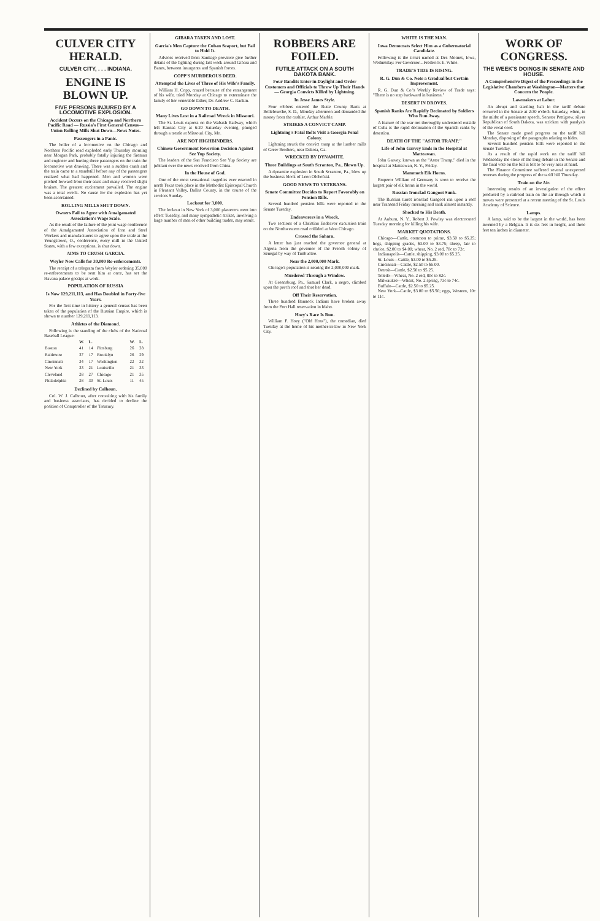CULVER CITY HERALD.
CULVER CITY, . . . INDIANA.
ENGINE IS BLOWN UP.
FIVE PERSONS INJURED BY A LOCOMOTIVE EXPLOSION.
Accident Occurs on the Chicago and Northern Pacific Road — Russia's First General Census—Union Rolling Mills Shut Down—News Notes.
Passengers in a Panic.
The boiler of a locomotive on the Chicago and Northern Pacific road exploded early Thursday morning near Morgan Park, probably fatally injuring the fireman and engineer and hurting three passengers on the train the locomotive was drawing. There was a sudden crash and the train came to a standstill before any of the passengers realized what had happened. Men and women were pitched forward from their seats and many received slight bruises. The greatest excitement prevailed. The engine was a total wreck. No cause for the explosion has yet been ascertained.
ROLLING MILLS SHUT DOWN.
Owners Fail to Agree with Amalgamated Association's Wage Scale.
As the result of the failure of the joint wage conference of the Amalgamated Association of Iron and Steel Workers and manufacturers to agree upon the scale at the Youngstown, O., conference, every mill in the United States, with a few exceptions, is shut down.
AIMS TO CRUSH GARCIA.
Weyler Now Calls for 30,000 Re-enforcements.
The receipt of a telegram from Weyler ordering 35,000 re-enforcements to be sent him at once, has set the Havana palace gossips at work.
POPULATION OF RUSSIA
Is Now 129,211,113, and Has Doubled in Forty-five Years.
For the first time in history a general census has been taken of the population of the Russian Empire, which is shown to number 129,211,113.
Athletes of the Diamond.
Following is the standing of the clubs of the National Baseball League:
| | W. | L. | | W. | L. |
| --- | --- | --- | --- | --- | --- |
| Boston | 41 | 14 | Pittsburg | 26 | 28 |
| Baltimore | 37 | 17 | Brooklyn | 26 | 29 |
| Cincinnati | 34 | 17 | Washington | 22 | 32 |
| New York | 33 | 21 | Louisville | 21 | 33 |
| Cleveland | 28 | 27 | Chicago | 21 | 35 |
| Philadelphia | 28 | 30 | St. Louis | 11 | 45 |
Declined by Calhoun.
Col. W. J. Calhoun, after consulting with his family and business associates, has decided to decline the position of Comptroller of the Treasury.
GIBARA TAKEN AND LOST.
Garcia's Men Capture the Cuban Seaport, but Fail to Hold It.
Advices received from Santiago province give further details of the fighting during last week around Gibara and Banes, between insurgents and Spanish forces.
COPP'S MURDEROUS DEED.
Attempted the Lives of Three of His Wife's Family.
William H. Copp, crazed because of the estrangement of his wife, tried Monday at Chicago to exterminate the family of her venerable father, Dr. Andrew C. Rankin.
GO DOWN TO DEATH.
Many Lives Lost in a Railroad Wreck in Missouri.
The St. Louis express on the Wabash Railway, which left Kansas City at 6:20 Saturday evening, plunged through a trestle at Missouri City, Mo.
ARE NOT HIGHBINDERS.
Chinese Government Reversion Decision Against See Yup Society.
The leaders of the San Francisco See Yup Society are jubilant over the news received from China.
In the House of God.
One of the most sensational tragedies ever enacted in north Texas took place in the Methodist Episcopal Church in Pleasant Valley, Dallas County, in the course of the services Sunday.
Lockout for 3,000.
The lockout in New York of 3,000 plasterers went into effect Tuesday, and many sympathetic strikes, involving a large number of men of other building trades, may result.
ROBBERS ARE FOILED.
FUTILE ATTACK ON A SOUTH DAKOTA BANK.
Four Bandits Enter in Daylight and Order Customers and Officials to Throw Up Their Hands — Georgia Convicts Killed by Lightning.
In Jesse James Style.
Four robbers entered the Butte County Bank at Bellefourche, S. D., Monday afternoon and demanded the money from the cashier, Arthur Marble.
STRIKES A CONVICT CAMP.
Lightning's Fatal Bolts Visit a Georgia Penal Colony.
Lightning struck the convict camp at the lumber mills of Greer Brothers, near Dakota, Ga.
WRECKED BY DYNAMITE.
Three Buildings at South Scranton, Pa., Blown Up.
A dynamite explosion in South Scranton, Pa., blew up the business block of Leon Olchofski.
GOOD NEWS TO VETERANS.
Senate Committee Decides to Report Favorably on Pension Bills.
Several hundred pension bills were reported to the Senate Tuesday.
Endeavorers in a Wreck.
Two sections of a Christian Endeavor excursion train on the Northwestern road collided at West Chicago.
Crossed the Sahara.
A letter has just reached the governor general at Algeria from the governor of the French colony of Senegal by way of Timbuctoo.
Near the 2,000,000 Mark.
Chicago's population is nearing the 2,000,000 mark.
Murdered Through a Window.
At Greensburg, Pa., Samuel Clark, a negro, climbed upon the porch roof and shot her dead.
Off Their Reservation.
Three hundred Bannock Indians have broken away from the Fort Hall reservation in Idaho.
Hoey's Race Is Run.
William F. Hoey ("Old Hoss"), the comedian, died Tuesday at the home of his mother-in-law in New York City.
WHITE IS THE MAN.
Iowa Democrats Select Him as a Gubernatorial Candidate.
Following is the ticket named at Des Moines, Iowa, Wednesday: For Governor....Frederick E. White.
TRADE'S TIDE IS RISING.
R. G. Dun & Co. Note a Gradual but Certain Improvement.
R. G. Dun & Co.'s Weekly Review of Trade says: "There is no step backward in business."
DESERT IN DROVES.
Spanish Ranks Are Rapidly Decimated by Soldiers Who Run Away.
A feature of the war not thoroughly understood outside of Cuba is the rapid decimation of the Spanish ranks by desertion.
DEATH OF THE "ASTOR TRAMP."
Life of John Garvey Ends in the Hospital at Matteawan.
John Garvey, known as the "Astor Tramp," died in the hospital at Matteawan, N. Y., Friday.
Mammoth Elk Horns.
Emperor William of Germany is soon to receive the largest pair of elk horns in the world.
Russian Ironclad Gangoot Sunk.
The Russian turret ironclad Gangoot ran upon a reef near Transend Friday morning and sank almost instantly.
Shocked to His Death.
At Auburn, N. Y., Robert J. Powley was electrocuted Tuesday morning for killing his wife.
MARKET QUOTATIONS.
Chicago—Cattle, common to prime, $3.50 to $5.25; hogs, shipping grades, $3.00 to $3.75; sheep, fair to choice, $2.00 to $4.00; wheat, No. 2 red, 70c to 72c.
Indianapolis—Cattle, shipping, $3.00 to $5.25.
St. Louis—Cattle, $3.00 to $5.25.
Cincinnati—Cattle, $2.50 to $5.00.
Detroit—Cattle, $2.50 to $5.25.
Toledo—Wheat, No. 2 red, 80c to 82c.
Milwaukee—Wheat, No. 2 spring, 73c to 74c.
Buffalo—Cattle, $2.50 to $5.25.
New York—Cattle, $3.00 to $5.50; eggs, Western, 10c to 11c.
WORK OF CONGRESS.
THE WEEK'S DOINGS IN SENATE AND HOUSE.
A Comprehensive Digest of the Proceedings in the Legislative Chambers at Washington—Matters that Concern the People.
Lawmakers at Labor.
An abrupt and startling halt in the tariff debate occurred in the Senate at 2:30 o'clock Saturday, when, in the midst of a passionate speech, Senator Pettigrew, silver Republican of South Dakota, was stricken with paralysis of the vocal cord.
The Senate made good progress on the tariff bill Monday, disposing of the paragraphs relating to hides.
Several hundred pension bills were reported to the Senate Tuesday.
As a result of the rapid work on the tariff bill Wednesday the close of the long debate in the Senate and the final vote on the bill is felt to be very near at hand.
The Finance Committee suffered several unexpected reverses during the progress of the tariff bill Thursday.
Train on the Air.
Interesting results of an investigation of the effect produced by a railroad train on the air through which it moves were presented at a recent meeting of the St. Louis Academy of Science.
Lamps.
A lamp, said to be the largest in the world, has been invented by a Belgian. It is six feet in height, and three feet ten inches in diameter.